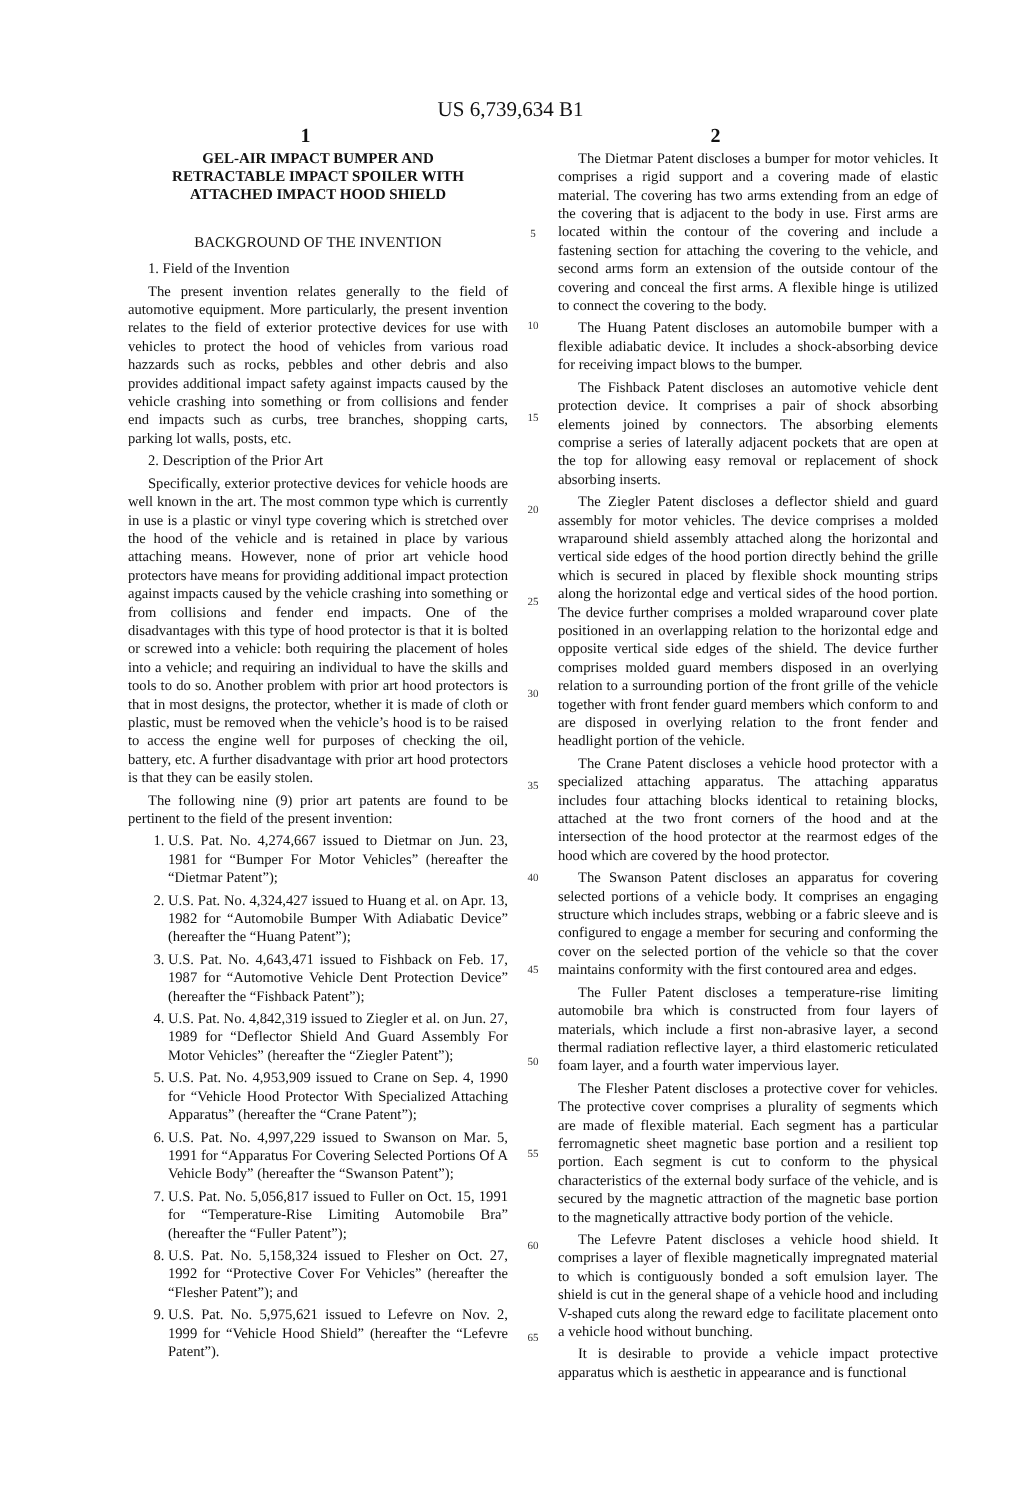US 6,739,634 B1
1 2
GEL-AIR IMPACT BUMPER AND
RETRACTABLE IMPACT SPOILER WITH
ATTACHED IMPACT HOOD SHIELD
BACKGROUND OF THE INVENTION
1. Field of the Invention
The present invention relates generally to the field of automotive equipment. More particularly, the present invention relates to the field of exterior protective devices for use with vehicles to protect the hood of vehicles from various road hazzards such as rocks, pebbles and other debris and also provides additional impact safety against impacts caused by the vehicle crashing into something or from collisions and fender end impacts such as curbs, tree branches, shopping carts, parking lot walls, posts, etc.
2. Description of the Prior Art
Specifically, exterior protective devices for vehicle hoods are well known in the art. The most common type which is currently in use is a plastic or vinyl type covering which is stretched over the hood of the vehicle and is retained in place by various attaching means. However, none of prior art vehicle hood protectors have means for providing additional impact protection against impacts caused by the vehicle crashing into something or from collisions and fender end impacts. One of the disadvantages with this type of hood protector is that it is bolted or screwed into a vehicle: both requiring the placement of holes into a vehicle; and requiring an individual to have the skills and tools to do so. Another problem with prior art hood protectors is that in most designs, the protector, whether it is made of cloth or plastic, must be removed when the vehicle’s hood is to be raised to access the engine well for purposes of checking the oil, battery, etc. A further disadvantage with prior art hood protectors is that they can be easily stolen.
The following nine (9) prior art patents are found to be pertinent to the field of the present invention:
1. U.S. Pat. No. 4,274,667 issued to Dietmar on Jun. 23, 1981 for “Bumper For Motor Vehicles” (hereafter the “Dietmar Patent”);
2. U.S. Pat. No. 4,324,427 issued to Huang et al. on Apr. 13, 1982 for “Automobile Bumper With Adiabatic Device” (hereafter the “Huang Patent”);
3. U.S. Pat. No. 4,643,471 issued to Fishback on Feb. 17, 1987 for “Automotive Vehicle Dent Protection Device” (hereafter the “Fishback Patent”);
4. U.S. Pat. No. 4,842,319 issued to Ziegler et al. on Jun. 27, 1989 for “Deflector Shield And Guard Assembly For Motor Vehicles” (hereafter the “Ziegler Patent”);
5. U.S. Pat. No. 4,953,909 issued to Crane on Sep. 4, 1990 for “Vehicle Hood Protector With Specialized Attaching Apparatus” (hereafter the “Crane Patent”);
6. U.S. Pat. No. 4,997,229 issued to Swanson on Mar. 5, 1991 for “Apparatus For Covering Selected Portions Of A Vehicle Body” (hereafter the “Swanson Patent”);
7. U.S. Pat. No. 5,056,817 issued to Fuller on Oct. 15, 1991 for “Temperature-Rise Limiting Automobile Bra” (hereafter the “Fuller Patent”);
8. U.S. Pat. No. 5,158,324 issued to Flesher on Oct. 27, 1992 for “Protective Cover For Vehicles” (hereafter the “Flesher Patent”); and
9. U.S. Pat. No. 5,975,621 issued to Lefevre on Nov. 2, 1999 for “Vehicle Hood Shield” (hereafter the “Lefevre Patent”).
5
10
15
20
25
30
35
40
45
50
55
60
65
The Dietmar Patent discloses a bumper for motor vehicles. It comprises a rigid support and a covering made of elastic material. The covering has two arms extending from an edge of the covering that is adjacent to the body in use. First arms are located within the contour of the covering and include a fastening section for attaching the covering to the vehicle, and second arms form an extension of the outside contour of the covering and conceal the first arms. A flexible hinge is utilized to connect the covering to the body.
The Huang Patent discloses an automobile bumper with a flexible adiabatic device. It includes a shock-absorbing device for receiving impact blows to the bumper.
The Fishback Patent discloses an automotive vehicle dent protection device. It comprises a pair of shock absorbing elements joined by connectors. The absorbing elements comprise a series of laterally adjacent pockets that are open at the top for allowing easy removal or replacement of shock absorbing inserts.
The Ziegler Patent discloses a deflector shield and guard assembly for motor vehicles. The device comprises a molded wraparound shield assembly attached along the horizontal and vertical side edges of the hood portion directly behind the grille which is secured in placed by flexible shock mounting strips along the horizontal edge and vertical sides of the hood portion. The device further comprises a molded wraparound cover plate positioned in an overlapping relation to the horizontal edge and opposite vertical side edges of the shield. The device further comprises molded guard members disposed in an overlying relation to a surrounding portion of the front grille of the vehicle together with front fender guard members which conform to and are disposed in overlying relation to the front fender and headlight portion of the vehicle.
The Crane Patent discloses a vehicle hood protector with a specialized attaching apparatus. The attaching apparatus includes four attaching blocks identical to retaining blocks, attached at the two front corners of the hood and at the intersection of the hood protector at the rearmost edges of the hood which are covered by the hood protector.
The Swanson Patent discloses an apparatus for covering selected portions of a vehicle body. It comprises an engaging structure which includes straps, webbing or a fabric sleeve and is configured to engage a member for securing and conforming the cover on the selected portion of the vehicle so that the cover maintains conformity with the first contoured area and edges.
The Fuller Patent discloses a temperature-rise limiting automobile bra which is constructed from four layers of materials, which include a first non-abrasive layer, a second thermal radiation reflective layer, a third elastomeric reticulated foam layer, and a fourth water impervious layer.
The Flesher Patent discloses a protective cover for vehicles. The protective cover comprises a plurality of segments which are made of flexible material. Each segment has a particular ferromagnetic sheet magnetic base portion and a resilient top portion. Each segment is cut to conform to the physical characteristics of the external body surface of the vehicle, and is secured by the magnetic attraction of the magnetic base portion to the magnetically attractive body portion of the vehicle.
The Lefevre Patent discloses a vehicle hood shield. It comprises a layer of flexible magnetically impregnated material to which is contiguously bonded a soft emulsion layer. The shield is cut in the general shape of a vehicle hood and including V-shaped cuts along the reward edge to facilitate placement onto a vehicle hood without bunching.
It is desirable to provide a vehicle impact protective apparatus which is aesthetic in appearance and is functional